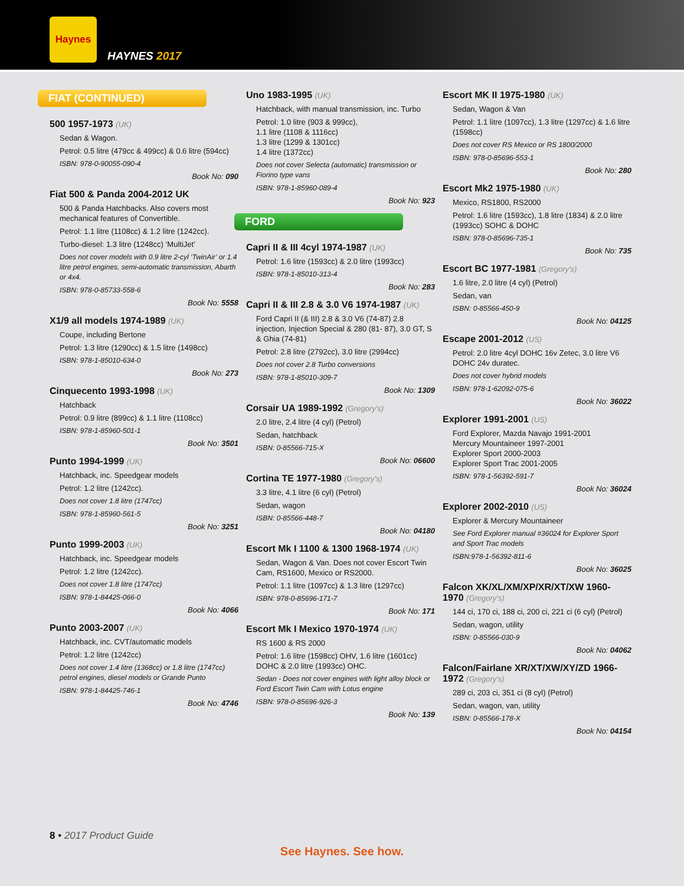Haynes
HAYNES 2017
FIAT (CONTINUED)
500 1957-1973 (UK)
Sedan & Wagon.
Petrol: 0.5 litre (479cc & 499cc) & 0.6 litre (594cc)
ISBN: 978-0-90055-090-4
Book No: 090
Fiat 500 & Panda 2004-2012 UK
500 & Panda Hatchbacks. Also covers most mechanical features of Convertible.
Petrol: 1.1 litre (1108cc) & 1.2 litre (1242cc).
Turbo-diesel: 1.3 litre (1248cc) ‘MultiJet’
Does not cover models with 0.9 litre 2-cyl ‘TwinAir’ or 1.4 litre petrol engines, semi-automatic transmission, Abarth or 4x4.
ISBN: 978-0-85733-558-6
Book No: 5558
X1/9 all models 1974-1989 (UK)
Coupe, including Bertone
Petrol: 1.3 litre (1290cc) & 1.5 litre (1498cc)
ISBN: 978-1-85010-634-0
Book No: 273
Cinquecento 1993-1998 (UK)
Hatchback
Petrol: 0.9 litre (899cc) & 1.1 litre (1108cc)
ISBN: 978-1-85960-501-1
Book No: 3501
Punto 1994-1999 (UK)
Hatchback, inc. Speedgear models
Petrol: 1.2 litre (1242cc).
Does not cover 1.8 litre (1747cc)
ISBN: 978-1-85960-561-5
Book No: 3251
Punto 1999-2003 (UK)
Hatchback, inc. Speedgear models
Petrol: 1.2 litre (1242cc).
Does not cover 1.8 litre (1747cc)
ISBN: 978-1-84425-066-0
Book No: 4066
Punto 2003-2007 (UK)
Hatchback, inc. CVT/automatic models
Petrol: 1.2 litre (1242cc)
Does not cover 1.4 litre (1368cc) or 1.8 litre (1747cc) petrol engines, diesel models or Grande Punto
ISBN: 978-1-84425-746-1
Book No: 4746
Uno 1983-1995 (UK)
Hatchback, with manual transmission, inc. Turbo
Petrol: 1.0 litre (903 & 999cc),
1.1 litre (1108 & 1116cc)
1.3 litre (1299 & 1301cc)
1.4 litre (1372cc)
Does not cover Selecta (automatic) transmission or Fiorino type vans
ISBN: 978-1-85960-089-4
Book No: 923
FORD
Capri II & III 4cyl 1974-1987 (UK)
Petrol: 1.6 litre (1593cc) & 2.0 litre (1993cc)
ISBN: 978-1-85010-313-4
Book No: 283
Capri II & III 2.8 & 3.0 V6 1974-1987 (UK)
Ford Capri II (& III) 2.8 & 3.0 V6 (74-87) 2.8 injection, Injection Special & 280 (81- 87), 3.0 GT, S & Ghia (74-81)
Petrol: 2.8 litre (2792cc), 3.0 litre (2994cc)
Does not cover 2.8 Turbo conversions
ISBN: 978-1-85010-309-7
Book No: 1309
Corsair UA 1989-1992 (Gregory's)
2.0 litre, 2.4 litre (4 cyl) (Petrol)
Sedan, hatchback
ISBN: 0-85566-715-X
Book No: 06600
Cortina TE 1977-1980 (Gregory's)
3.3 litre, 4.1 litre (6 cyl) (Petrol)
Sedan, wagon
ISBN: 0-85566-448-7
Book No: 04180
Escort Mk I 1100 & 1300 1968-1974 (UK)
Sedan, Wagon & Van. Does not cover Escort Twin Cam, RS1600, Mexico or RS2000.
Petrol: 1.1 litre (1097cc) & 1.3 litre (1297cc)
ISBN: 978-0-85696-171-7
Book No: 171
Escort Mk I Mexico 1970-1974 (UK)
RS 1600 & RS 2000
Petrol: 1.6 litre (1598cc) OHV, 1.6 litre (1601cc) DOHC & 2.0 litre (1993cc) OHC.
Sedan - Does not cover engines with light alloy block or Ford Escort Twin Cam with Lotus engine
ISBN: 978-0-85696-926-3
Book No: 139
Escort MK II 1975-1980 (UK)
Sedan, Wagon & Van
Petrol: 1.1 litre (1097cc), 1.3 litre (1297cc) & 1.6 litre (1598cc)
Does not cover RS Mexico or RS 1800/2000
ISBN: 978-0-85696-553-1
Book No: 280
Escort Mk2 1975-1980 (UK)
Mexico, RS1800, RS2000
Petrol: 1.6 litre (1593cc), 1.8 litre (1834) & 2.0 litre (1993cc) SOHC & DOHC
ISBN: 978-0-85696-735-1
Book No: 735
Escort BC 1977-1981 (Gregory's)
1.6 litre, 2.0 litre (4 cyl) (Petrol)
Sedan, van
ISBN: 0-85566-450-9
Book No: 04125
Escape 2001-2012 (US)
Petrol: 2.0 litre 4cyl DOHC 16v Zetec, 3.0 litre V6 DOHC 24v duratec.
Does not cover hybrid models
ISBN: 978-1-62092-075-6
Book No: 36022
Explorer 1991-2001 (US)
Ford Explorer, Mazda Navajo 1991-2001
Mercury Mountaineer 1997-2001
Explorer Sport 2000-2003
Explorer Sport Trac 2001-2005
ISBN: 978-1-56392-591-7
Book No: 36024
Explorer 2002-2010 (US)
Explorer & Mercury Mountaineer
See Ford Explorer manual #36024 for Explorer Sport and Sport Trac models
ISBN:978-1-56392-811-6
Book No: 36025
Falcon XK/XL/XM/XP/XR/XT/XW 1960-1970 (Gregory's)
144 ci, 170 ci, 188 ci, 200 ci, 221 ci (6 cyl) (Petrol)
Sedan, wagon, utility
ISBN: 0-85566-030-9
Book No: 04062
Falcon/Fairlane XR/XT/XW/XY/ZD 1966-1972 (Gregory's)
289 ci, 203 ci, 351 ci (8 cyl) (Petrol)
Sedan, wagon, van, utility
ISBN: 0-85566-178-X
Book No: 04154
8 • 2017 Product Guide
See Haynes. See how.